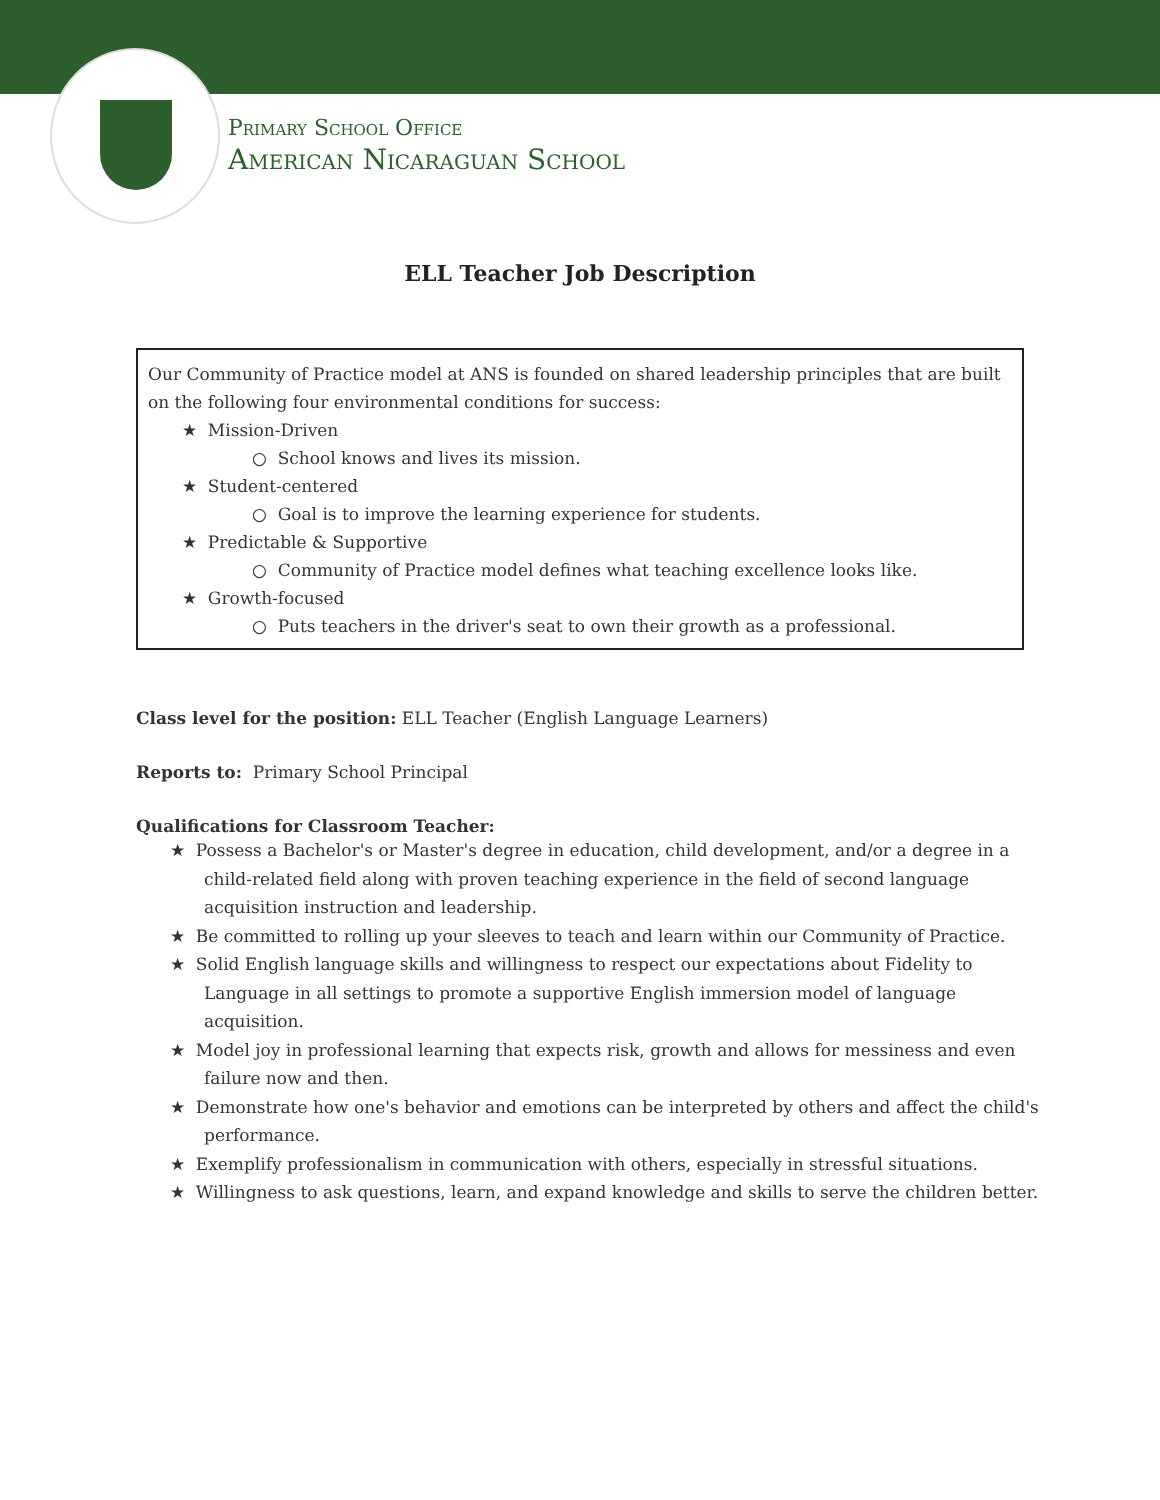Primary School Office
American Nicaraguan School
ELL Teacher Job Description
Our Community of Practice model at ANS is founded on shared leadership principles that are built on the following four environmental conditions for success:
★ Mission-Driven
○ School knows and lives its mission.
★ Student-centered
○ Goal is to improve the learning experience for students.
★ Predictable & Supportive
○ Community of Practice model defines what teaching excellence looks like.
★ Growth-focused
○ Puts teachers in the driver's seat to own their growth as a professional.
Class level for the position: ELL Teacher (English Language Learners)
Reports to: Primary School Principal
Qualifications for Classroom Teacher:
★ Possess a Bachelor's or Master's degree in education, child development, and/or a degree in a child-related field along with proven teaching experience in the field of second language acquisition instruction and leadership.
★ Be committed to rolling up your sleeves to teach and learn within our Community of Practice.
★ Solid English language skills and willingness to respect our expectations about Fidelity to Language in all settings to promote a supportive English immersion model of language acquisition.
★ Model joy in professional learning that expects risk, growth and allows for messiness and even failure now and then.
★ Demonstrate how one's behavior and emotions can be interpreted by others and affect the child's performance.
★ Exemplify professionalism in communication with others, especially in stressful situations.
★ Willingness to ask questions, learn, and expand knowledge and skills to serve the children better.